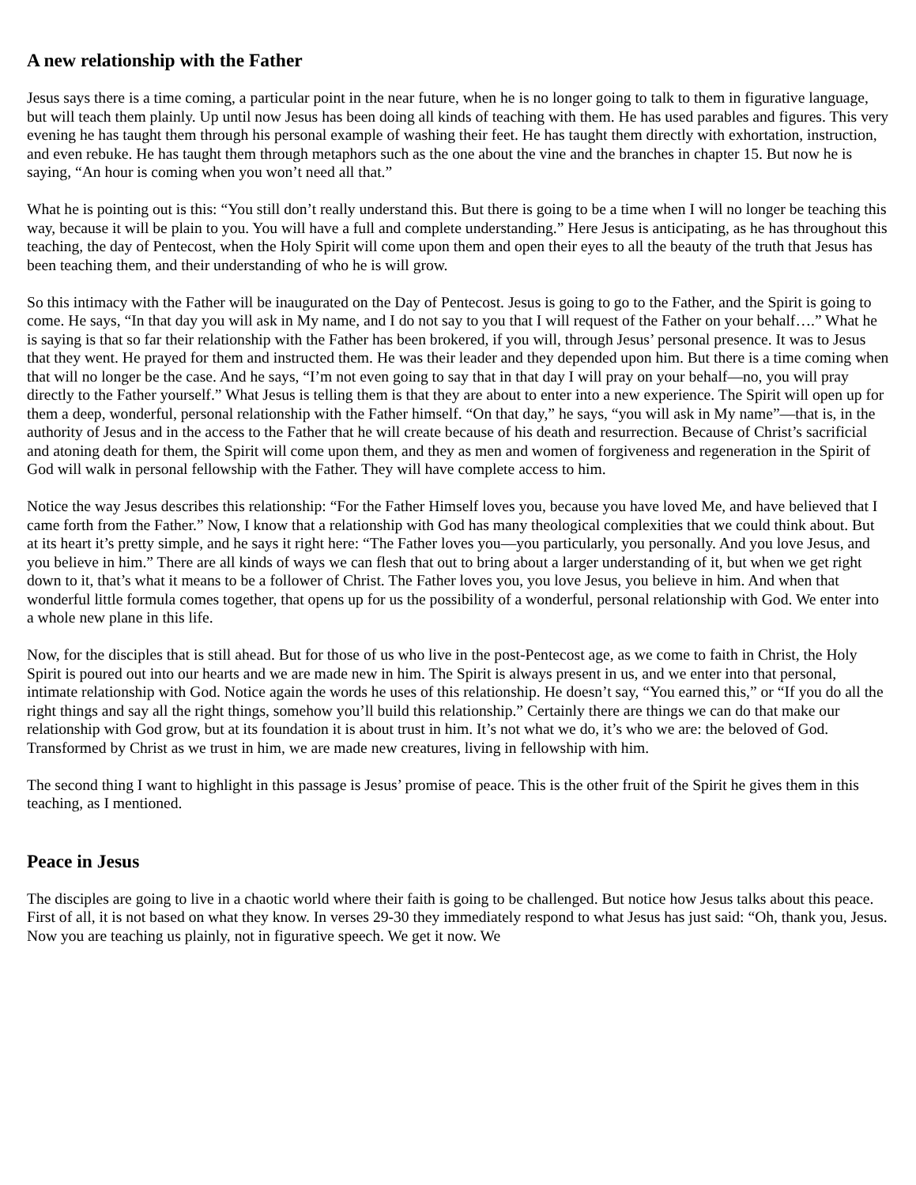A new relationship with the Father
Jesus says there is a time coming, a particular point in the near future, when he is no longer going to talk to them in figurative language, but will teach them plainly. Up until now Jesus has been doing all kinds of teaching with them. He has used parables and figures. This very evening he has taught them through his personal example of washing their feet. He has taught them directly with exhortation, instruction, and even rebuke. He has taught them through metaphors such as the one about the vine and the branches in chapter 15. But now he is saying, “An hour is coming when you won’t need all that.”
What he is pointing out is this: “You still don’t really understand this. But there is going to be a time when I will no longer be teaching this way, because it will be plain to you. You will have a full and complete understanding.” Here Jesus is anticipating, as he has throughout this teaching, the day of Pentecost, when the Holy Spirit will come upon them and open their eyes to all the beauty of the truth that Jesus has been teaching them, and their understanding of who he is will grow.
So this intimacy with the Father will be inaugurated on the Day of Pentecost. Jesus is going to go to the Father, and the Spirit is going to come. He says, “In that day you will ask in My name, and I do not say to you that I will request of the Father on your behalf….” What he is saying is that so far their relationship with the Father has been brokered, if you will, through Jesus’ personal presence. It was to Jesus that they went. He prayed for them and instructed them. He was their leader and they depended upon him. But there is a time coming when that will no longer be the case. And he says, “I’m not even going to say that in that day I will pray on your behalf—no, you will pray directly to the Father yourself.” What Jesus is telling them is that they are about to enter into a new experience. The Spirit will open up for them a deep, wonderful, personal relationship with the Father himself. “On that day,” he says, “you will ask in My name”—that is, in the authority of Jesus and in the access to the Father that he will create because of his death and resurrection. Because of Christ’s sacrificial and atoning death for them, the Spirit will come upon them, and they as men and women of forgiveness and regeneration in the Spirit of God will walk in personal fellowship with the Father. They will have complete access to him.
Notice the way Jesus describes this relationship: “For the Father Himself loves you, because you have loved Me, and have believed that I came forth from the Father.” Now, I know that a relationship with God has many theological complexities that we could think about. But at its heart it’s pretty simple, and he says it right here: “The Father loves you—you particularly, you personally. And you love Jesus, and you believe in him.” There are all kinds of ways we can flesh that out to bring about a larger understanding of it, but when we get right down to it, that’s what it means to be a follower of Christ. The Father loves you, you love Jesus, you believe in him. And when that wonderful little formula comes together, that opens up for us the possibility of a wonderful, personal relationship with God. We enter into a whole new plane in this life.
Now, for the disciples that is still ahead. But for those of us who live in the post-Pentecost age, as we come to faith in Christ, the Holy Spirit is poured out into our hearts and we are made new in him. The Spirit is always present in us, and we enter into that personal, intimate relationship with God. Notice again the words he uses of this relationship. He doesn’t say, “You earned this,” or “If you do all the right things and say all the right things, somehow you’ll build this relationship.” Certainly there are things we can do that make our relationship with God grow, but at its foundation it is about trust in him. It’s not what we do, it’s who we are: the beloved of God. Transformed by Christ as we trust in him, we are made new creatures, living in fellowship with him.
The second thing I want to highlight in this passage is Jesus’ promise of peace. This is the other fruit of the Spirit he gives them in this teaching, as I mentioned.
Peace in Jesus
The disciples are going to live in a chaotic world where their faith is going to be challenged. But notice how Jesus talks about this peace. First of all, it is not based on what they know. In verses 29-30 they immediately respond to what Jesus has just said: “Oh, thank you, Jesus. Now you are teaching us plainly, not in figurative speech. We get it now. We